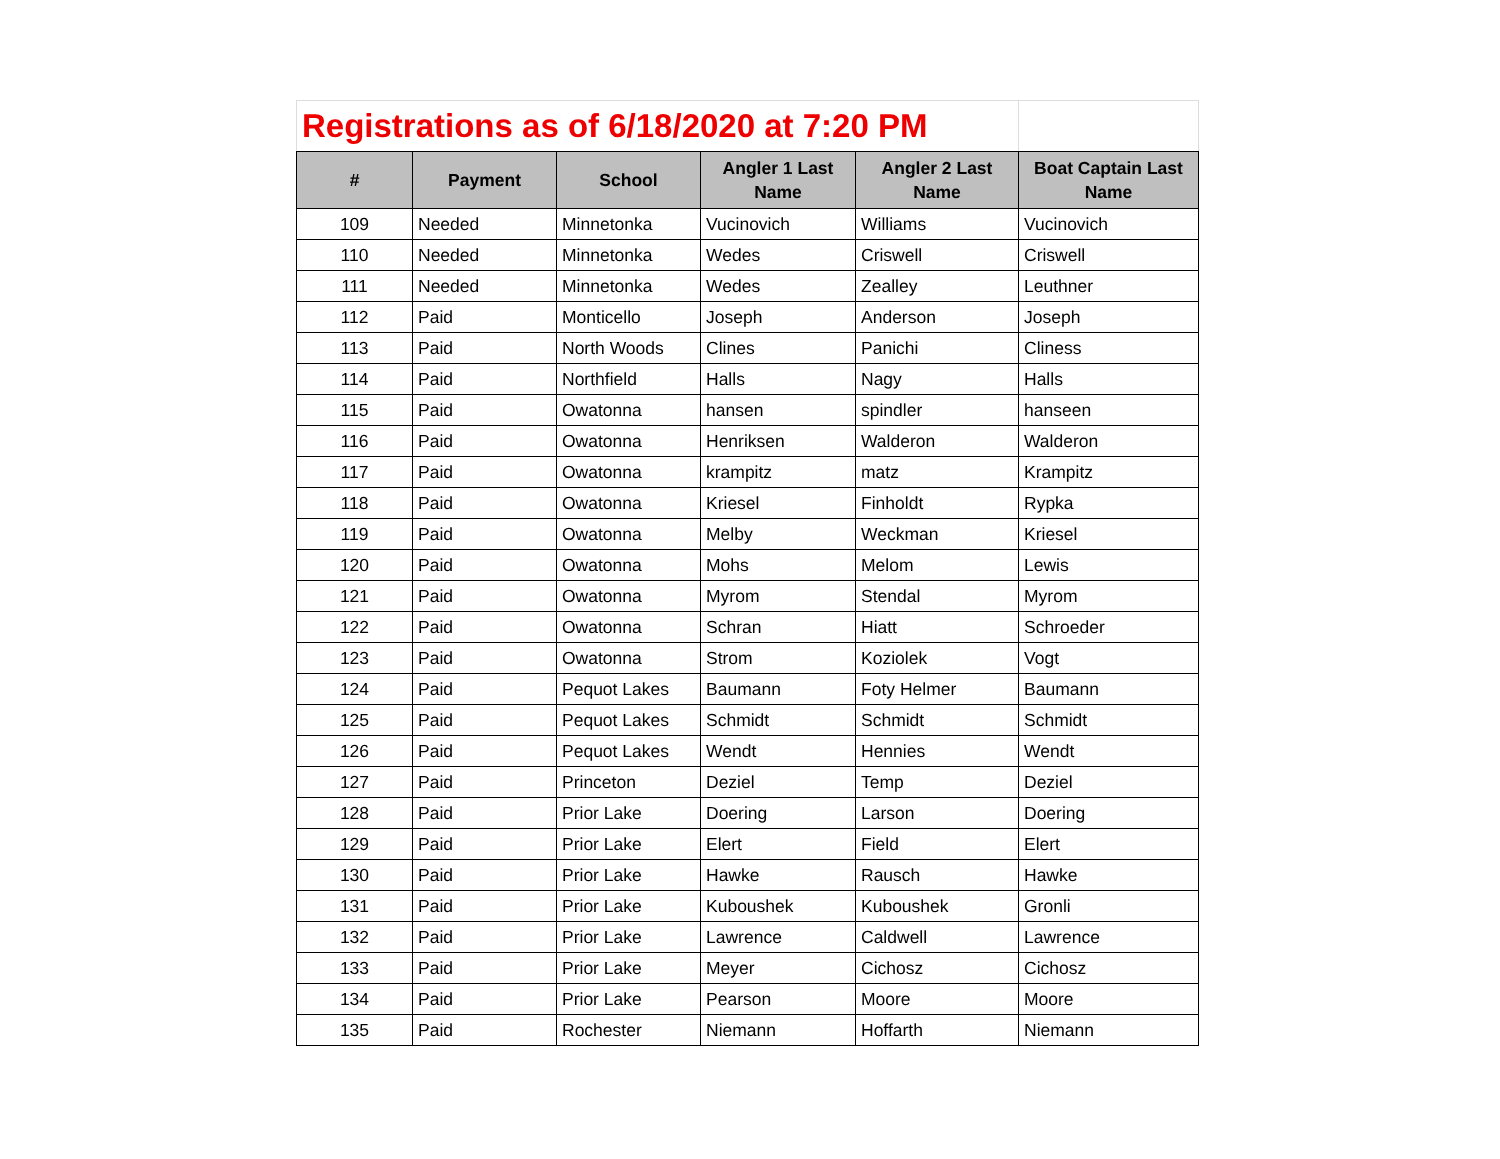| Registrations as of 6/18/2020 at 7:20 PM | | | | | |
| # | Payment | School | Angler 1 Last Name | Angler 2 Last Name | Boat Captain Last Name |
| 109 | Needed | Minnetonka | Vucinovich | Williams | Vucinovich |
| 110 | Needed | Minnetonka | Wedes | Criswell | Criswell |
| 111 | Needed | Minnetonka | Wedes | Zealley | Leuthner |
| 112 | Paid | Monticello | Joseph | Anderson | Joseph |
| 113 | Paid | North Woods | Clines | Panichi | Cliness |
| 114 | Paid | Northfield | Halls | Nagy | Halls |
| 115 | Paid | Owatonna | hansen | spindler | hanseen |
| 116 | Paid | Owatonna | Henriksen | Walderon | Walderon |
| 117 | Paid | Owatonna | krampitz | matz | Krampitz |
| 118 | Paid | Owatonna | Kriesel | Finholdt | Rypka |
| 119 | Paid | Owatonna | Melby | Weckman | Kriesel |
| 120 | Paid | Owatonna | Mohs | Melom | Lewis |
| 121 | Paid | Owatonna | Myrom | Stendal | Myrom |
| 122 | Paid | Owatonna | Schran | Hiatt | Schroeder |
| 123 | Paid | Owatonna | Strom | Koziolek | Vogt |
| 124 | Paid | Pequot Lakes | Baumann | Foty Helmer | Baumann |
| 125 | Paid | Pequot Lakes | Schmidt | Schmidt | Schmidt |
| 126 | Paid | Pequot Lakes | Wendt | Hennies | Wendt |
| 127 | Paid | Princeton | Deziel | Temp | Deziel |
| 128 | Paid | Prior Lake | Doering | Larson | Doering |
| 129 | Paid | Prior Lake | Elert | Field | Elert |
| 130 | Paid | Prior Lake | Hawke | Rausch | Hawke |
| 131 | Paid | Prior Lake | Kuboushek | Kuboushek | Gronli |
| 132 | Paid | Prior Lake | Lawrence | Caldwell | Lawrence |
| 133 | Paid | Prior Lake | Meyer | Cichosz | Cichosz |
| 134 | Paid | Prior Lake | Pearson | Moore | Moore |
| 135 | Paid | Rochester | Niemann | Hoffarth | Niemann |